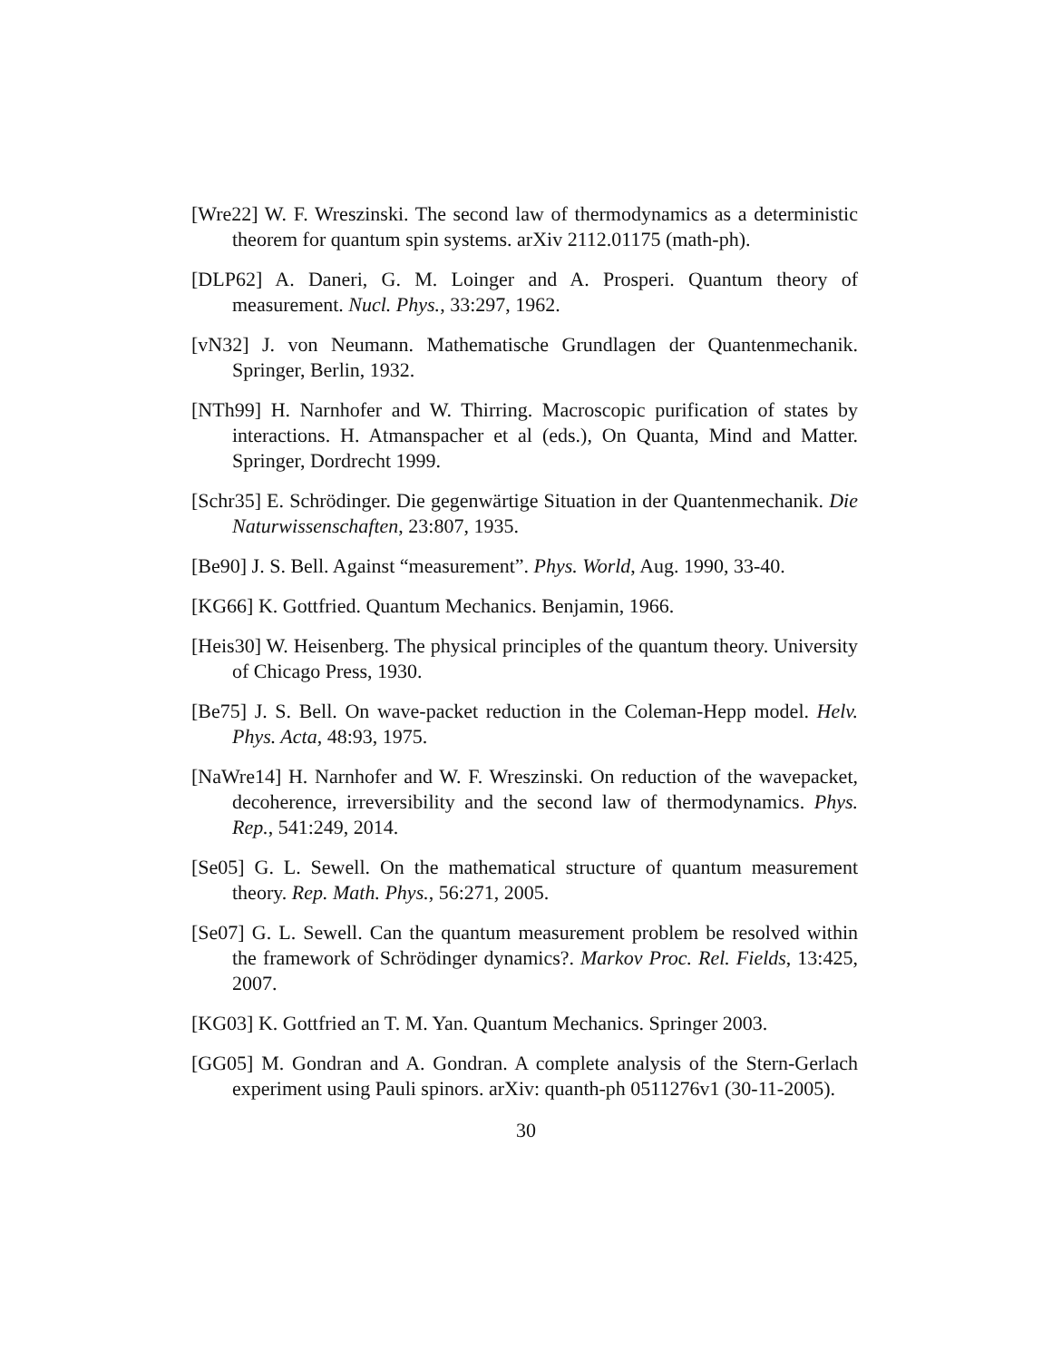[Wre22] W. F. Wreszinski. The second law of thermodynamics as a deterministic theorem for quantum spin systems. arXiv 2112.01175 (math-ph).
[DLP62] A. Daneri, G. M. Loinger and A. Prosperi. Quantum theory of measurement. Nucl. Phys., 33:297, 1962.
[vN32] J. von Neumann. Mathematische Grundlagen der Quantenmechanik. Springer, Berlin, 1932.
[NTh99] H. Narnhofer and W. Thirring. Macroscopic purification of states by interactions. H. Atmanspacher et al (eds.), On Quanta, Mind and Matter. Springer, Dordrecht 1999.
[Schr35] E. Schrödinger. Die gegenwärtige Situation in der Quantenmechanik. Die Naturwissenschaften, 23:807, 1935.
[Be90] J. S. Bell. Against “measurement”. Phys. World, Aug. 1990, 33-40.
[KG66] K. Gottfried. Quantum Mechanics. Benjamin, 1966.
[Heis30] W. Heisenberg. The physical principles of the quantum theory. University of Chicago Press, 1930.
[Be75] J. S. Bell. On wave-packet reduction in the Coleman-Hepp model. Helv. Phys. Acta, 48:93, 1975.
[NaWre14] H. Narnhofer and W. F. Wreszinski. On reduction of the wavepacket, decoherence, irreversibility and the second law of thermodynamics. Phys. Rep., 541:249, 2014.
[Se05] G. L. Sewell. On the mathematical structure of quantum measurement theory. Rep. Math. Phys., 56:271, 2005.
[Se07] G. L. Sewell. Can the quantum measurement problem be resolved within the framework of Schrödinger dynamics?. Markov Proc. Rel. Fields, 13:425, 2007.
[KG03] K. Gottfried an T. M. Yan. Quantum Mechanics. Springer 2003.
[GG05] M. Gondran and A. Gondran. A complete analysis of the Stern-Gerlach experiment using Pauli spinors. arXiv: quanth-ph 0511276v1 (30-11-2005).
30